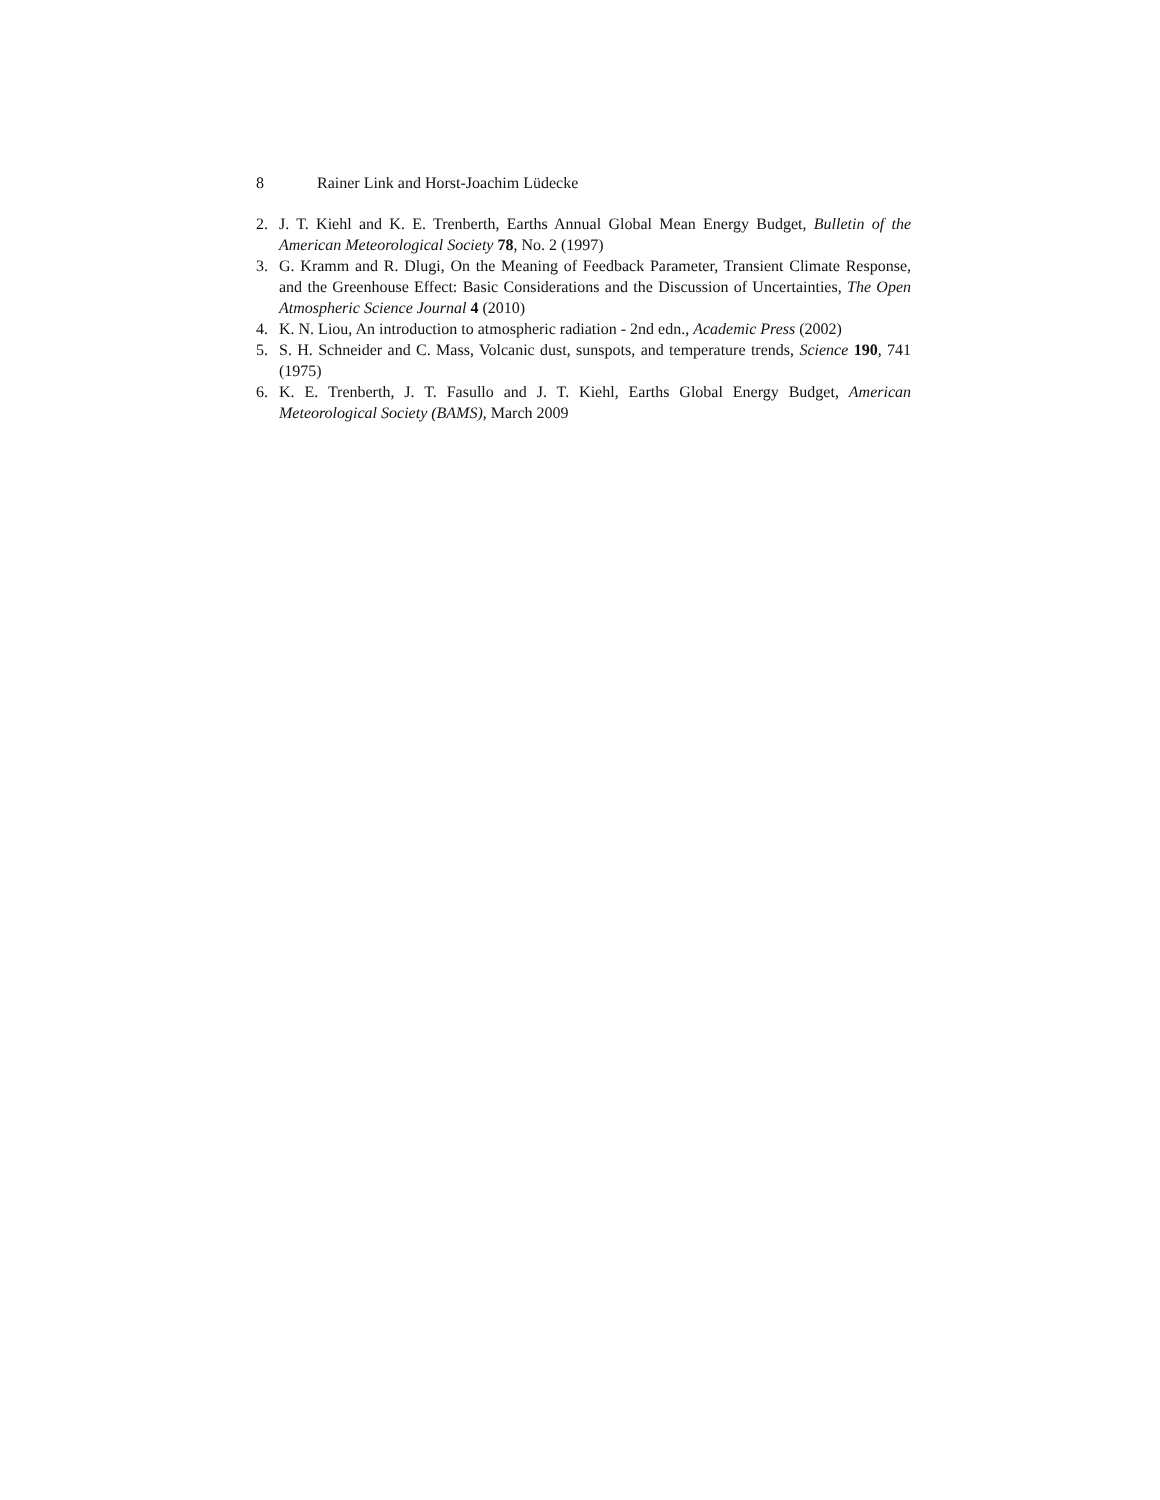8 Rainer Link and Horst-Joachim Lüdecke
2. J. T. Kiehl and K. E. Trenberth, Earths Annual Global Mean Energy Budget, Bulletin of the American Meteorological Society 78, No. 2 (1997)
3. G. Kramm and R. Dlugi, On the Meaning of Feedback Parameter, Transient Climate Response, and the Greenhouse Effect: Basic Considerations and the Discussion of Uncertainties, The Open Atmospheric Science Journal 4 (2010)
4. K. N. Liou, An introduction to atmospheric radiation - 2nd edn., Academic Press (2002)
5. S. H. Schneider and C. Mass, Volcanic dust, sunspots, and temperature trends, Science 190, 741 (1975)
6. K. E. Trenberth, J. T. Fasullo and J. T. Kiehl, Earths Global Energy Budget, American Meteorological Society (BAMS), March 2009